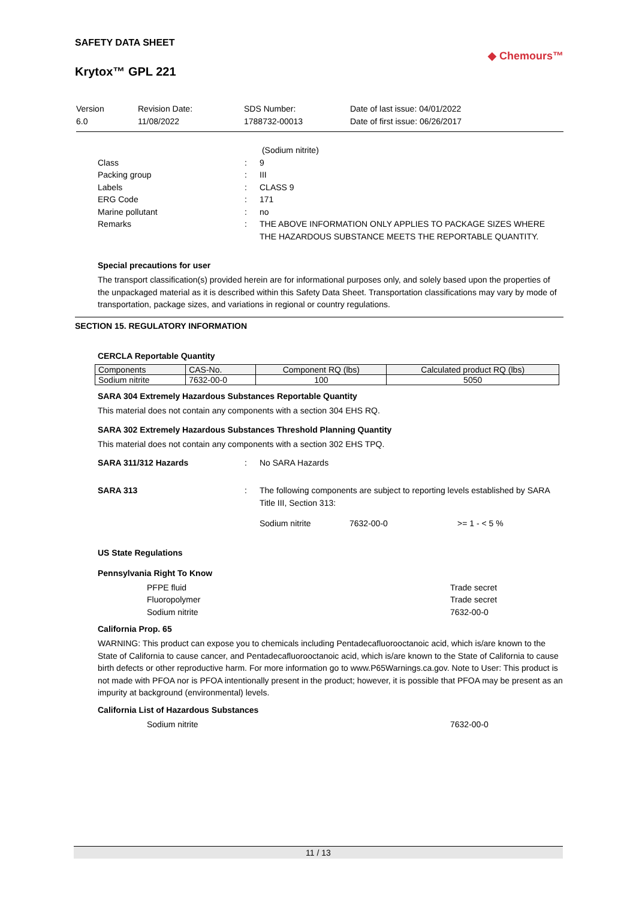SAFETY DATA SHEET
Krytox™ GPL 221
◆ Chemours™
Version
6.0
Revision Date:
11/08/2022
SDS Number:
1788732-00013
Date of last issue: 04/01/2022
Date of first issue: 06/26/2017
(Sodium nitrite)
Class
:
9
Packing group
:
III
Labels
:
CLASS 9
ERG Code
:
171
Marine pollutant
:
no
Remarks
:
THE ABOVE INFORMATION ONLY APPLIES TO PACKAGE SIZES WHERE THE HAZARDOUS SUBSTANCE MEETS THE REPORTABLE QUANTITY.
Special precautions for user
The transport classification(s) provided herein are for informational purposes only, and solely based upon the properties of the unpackaged material as it is described within this Safety Data Sheet. Transportation classifications may vary by mode of transportation, package sizes, and variations in regional or country regulations.
SECTION 15. REGULATORY INFORMATION
CERCLA Reportable Quantity
| Components | CAS-No. | Component RQ (lbs) | Calculated product RQ (lbs) |
| --- | --- | --- | --- |
| Sodium nitrite | 7632-00-0 | 100 | 5050 |
SARA 304 Extremely Hazardous Substances Reportable Quantity
This material does not contain any components with a section 304 EHS RQ.
SARA 302 Extremely Hazardous Substances Threshold Planning Quantity
This material does not contain any components with a section 302 EHS TPQ.
SARA 311/312 Hazards
:
No SARA Hazards
SARA 313
:
The following components are subject to reporting levels established by SARA Title III, Section 313:
Sodium nitrite 7632-00-0 >= 1 - < 5 %
US State Regulations
Pennsylvania Right To Know
PFPE fluid
Trade secret
Fluoropolymer
Trade secret
Sodium nitrite
7632-00-0
California Prop. 65
WARNING: This product can expose you to chemicals including Pentadecafluorooctanoic acid, which is/are known to the State of California to cause cancer, and Pentadecafluorooctanoic acid, which is/are known to the State of California to cause birth defects or other reproductive harm. For more information go to www.P65Warnings.ca.gov. Note to User: This product is not made with PFOA nor is PFOA intentionally present in the product; however, it is possible that PFOA may be present as an impurity at background (environmental) levels.
California List of Hazardous Substances
Sodium nitrite
7632-00-0
11 / 13